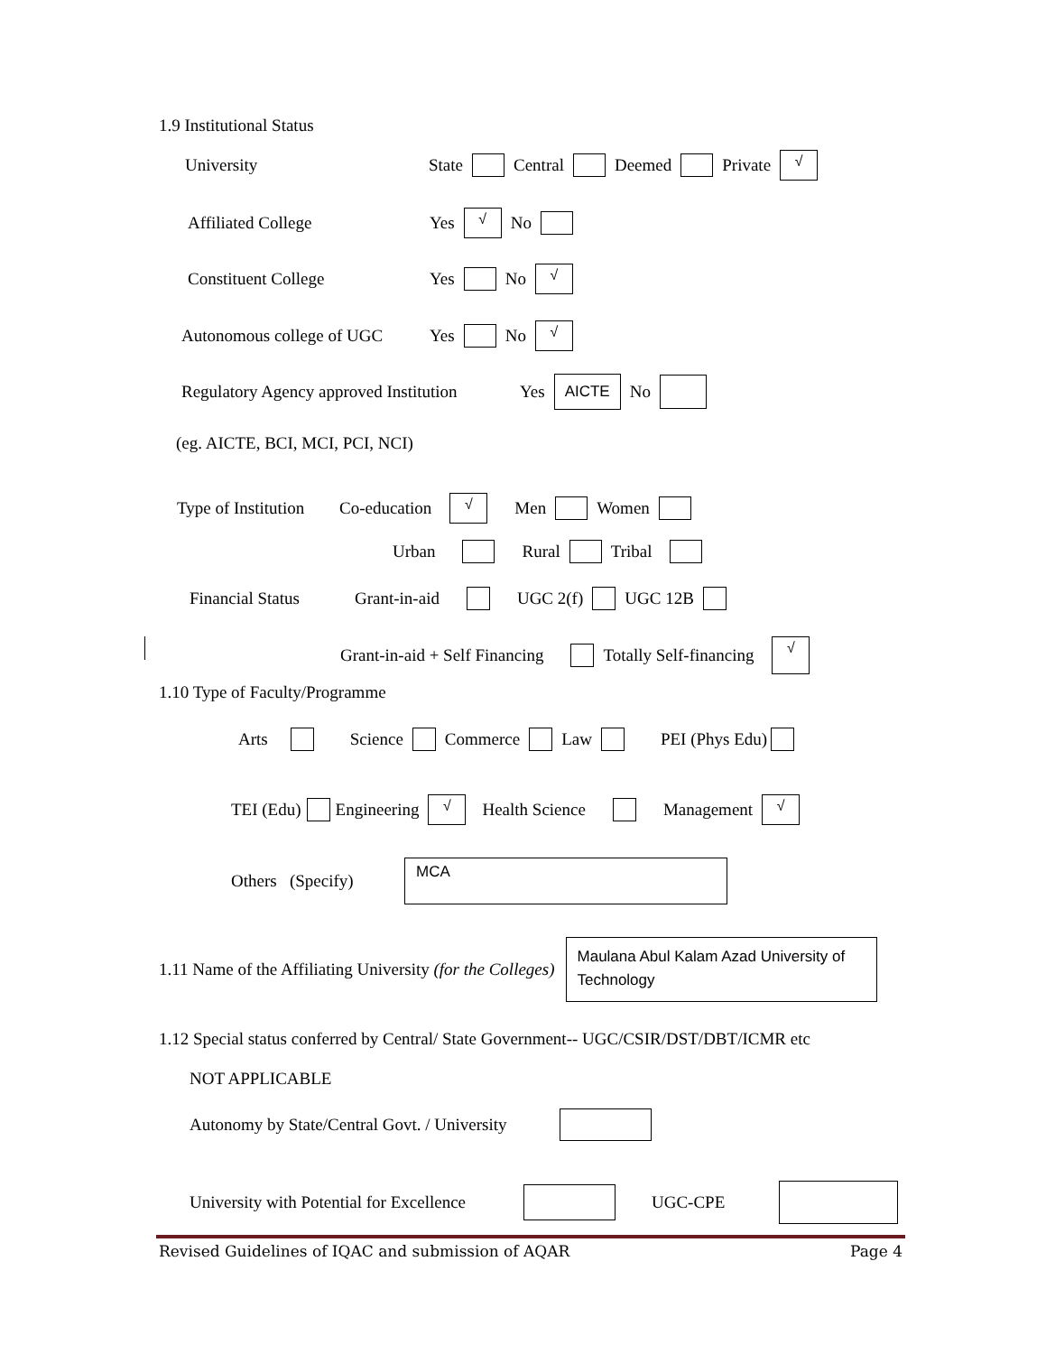1.9 Institutional Status
University State Central Deemed Private √
Affiliated College Yes √ No
Constituent College Yes No √
Autonomous college of UGC Yes No √
Regulatory Agency approved Institution Yes AICTE No
(eg. AICTE, BCI, MCI, PCI, NCI)
Type of Institution Co-education √ Men Women
Urban Rural Tribal
Financial Status Grant-in-aid UGC 2(f) UGC 12B
Grant-in-aid + Self Financing Totally Self-financing √
1.10 Type of Faculty/Programme
Arts Science Commerce Law PEI (Phys Edu)
TEI (Edu) Engineering √ Health Science Management √
Others (Specify) MCA
1.11 Name of the Affiliating University (for the Colleges) Maulana Abul Kalam Azad University of Technology
1.12 Special status conferred by Central/ State Government-- UGC/CSIR/DST/DBT/ICMR etc
NOT APPLICABLE
Autonomy by State/Central Govt. / University
University with Potential for Excellence UGC-CPE
Revised Guidelines of IQAC and submission of AQAR Page 4